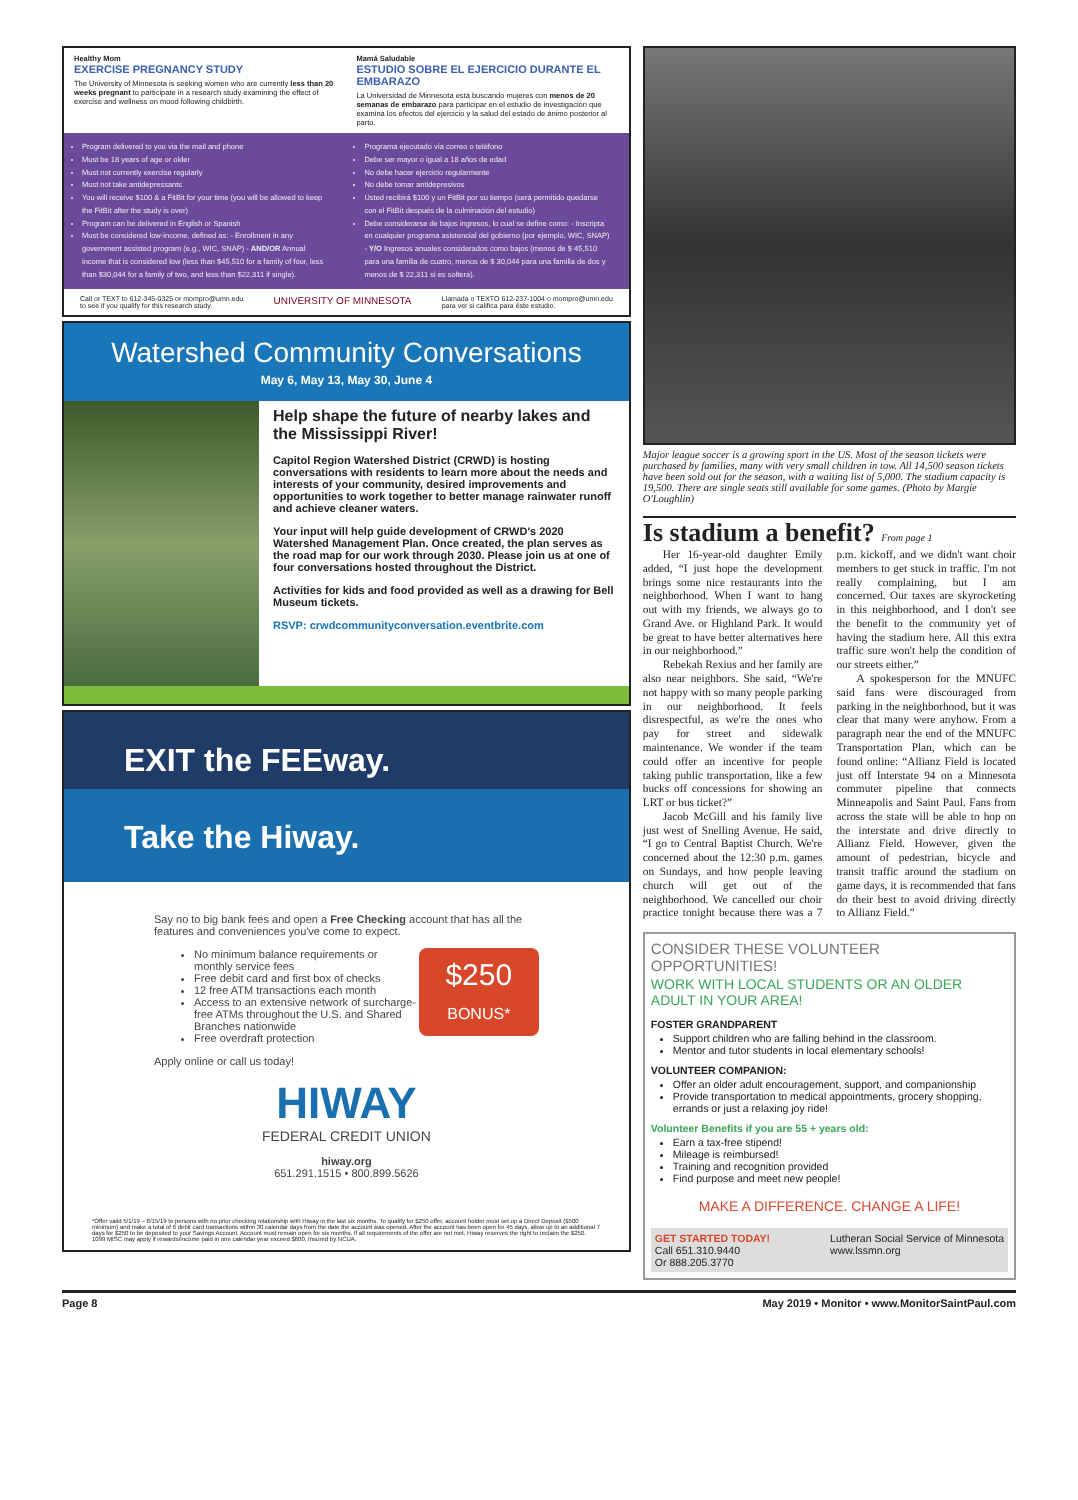Healthy Mom
EXERCISE PREGNANCY STUDY
The University of Minnesota is seeking women who are currently less than 20 weeks pregnant to participate in a research study examining the effect of exercise and wellness on mood following childbirth.
Mamá Saludable
ESTUDIO SOBRE EL EJERCICIO DURANTE EL EMBARAZO
La Universidad de Minnesota está buscando mujeres con menos de 20 semanas de embarazo para participar en el estudio de investigación que examina los efectos del ejercicio y la salud del estado de ánimo posterior al parto.
Program delivered to you via the mail and phone
Must be 18 years of age or older
Must not currently exercise regularly
Must not take antidepressants
You will receive $100 & a FitBit for your time (you will be allowed to keep the FitBit after the study is over)
Program can be delivered in English or Spanish
Must be considered low-income, defined as: - Enrollment in any government assisted program (e.g., WIC, SNAP) - AND/OR Annual income that is considered low (less than $45,510 for a family of four, less than $30,044 for a family of two, and less than $22,311 if single).
Programa ejecutado vía correo o teléfono
Debe ser mayor o igual a 18 años de edad
No debe hacer ejercicio regularmente
No debe tomar antidepresivos
Usted recibirá $100 y un FitBit por su tiempo (será permitido quedarse con el FitBit después de la culminación del estudio)
Debe considerarse de bajos ingresos, lo cual se define como: - Inscripta en cualquier programa asistencial del gobierno (por ejemplo, WIC, SNAP) - Y/O Ingresos anuales considerados como bajos (menos de $ 45,510 para una familia de cuatro, menos de $ 30,044 para una familia de dos y menos de $ 22,311 si es soltera).
Call or TEXT to 612-345-0325 or mompro@umn.edu
to see if you qualify for this research study. UNIVERSITY OF MINNESOTA Llamada o TEXTO 612-237-1004 o mompro@umn.edu
para ver si califica para éste estudio.
Watershed Community Conversations
May 6, May 13, May 30, June 4
Help shape the future of nearby lakes and the Mississippi River!
Capitol Region Watershed District (CRWD) is hosting conversations with residents to learn more about the needs and interests of your community, desired improvements and opportunities to work together to better manage rainwater runoff and achieve cleaner waters.
Your input will help guide development of CRWD's 2020 Watershed Management Plan. Once created, the plan serves as the road map for our work through 2030. Please join us at one of four conversations hosted throughout the District.
Activities for kids and food provided as well as a drawing for Bell Museum tickets.
RSVP: crwdcommunityconversation.eventbrite.com
EXIT the FEEway.
Take the Hiway.
Say no to big bank fees and open a Free Checking account that has all the features and conveniences you've come to expect.
$250
BONUS*
No minimum balance requirements or monthly service fees
Free debit card and first box of checks
12 free ATM transactions each month
Access to an extensive network of surcharge-free ATMs throughout the U.S. and Shared Branches nationwide
Free overdraft protection
Apply online or call us today!
HIWAY
FEDERAL CREDIT UNION
hiway.org
651.291.1515 • 800.899.5626
*Offer valid 5/1/19 – 8/15/19 to persons with no prior checking relationship with Hiway in the last six months. To qualify for $250 offer, account holder must set up a Direct Deposit ($500 minimum) and make a total of 6 debit card transactions within 30 calendar days from the date the account was opened. After the account has been open for 45 days, allow up to an additional 7 days for $250 to be deposited to your Savings Account. Account must remain open for six months. If all requirements of the offer are not met, Hiway reserves the right to reclaim the $250. 1099 MISC may apply if rewards/income paid in one calendar year exceed $600. Insured by NCUA.
Major league soccer is a growing sport in the US. Most of the season tickets were purchased by families, many with very small children in tow. All 14,500 season tickets have been sold out for the season, with a waiting list of 5,000. The stadium capacity is 19,500. There are single seats still available for some games. (Photo by Margie O'Loughlin)
Is stadium a benefit? From page 1
Her 16-year-old daughter Emily added, “I just hope the development brings some nice restaurants into the neighborhood. When I want to hang out with my friends, we always go to Grand Ave. or Highland Park. It would be great to have better alternatives here in our neighborhood.”
Rebekah Rexius and her family are also near neighbors. She said, “We're not happy with so many people parking in our neighborhood. It feels disrespectful, as we're the ones who pay for street and sidewalk maintenance. We wonder if the team could offer an incentive for people taking public transportation, like a few bucks off concessions for showing an LRT or bus ticket?”
Jacob McGill and his family live just west of Snelling Avenue. He said, “I go to Central Baptist Church. We're concerned about the 12:30 p.m. games on Sundays, and how people leaving church will get out of the neighborhood. We cancelled our choir practice tonight because there was a 7 p.m. kickoff, and we didn't want choir members to get stuck in traffic. I'm not really complaining, but I am concerned. Our taxes are skyrocketing in this neighborhood, and I don't see the benefit to the community yet of having the stadium here. All this extra traffic sure won't help the condition of our streets either.”
A spokesperson for the MNUFC said fans were discouraged from parking in the neighborhood, but it was clear that many were anyhow. From a paragraph near the end of the MNUFC Transportation Plan, which can be found online: “Allianz Field is located just off Interstate 94 on a Minnesota commuter pipeline that connects Minneapolis and Saint Paul. Fans from across the state will be able to hop on the interstate and drive directly to Allianz Field. However, given the amount of pedestrian, bicycle and transit traffic around the stadium on game days, it is recommended that fans do their best to avoid driving directly to Allianz Field.”
CONSIDER THESE VOLUNTEER OPPORTUNITIES!
WORK WITH LOCAL STUDENTS OR AN OLDER ADULT IN YOUR AREA!
FOSTER GRANDPARENT
Support children who are falling behind in the classroom.
Mentor and tutor students in local elementary schools!
VOLUNTEER COMPANION:
Offer an older adult encouragement, support, and companionship
Provide transportation to medical appointments, grocery shopping, errands or just a relaxing joy ride!
Volunteer Benefits if you are 55 + years old:
Earn a tax-free stipend!
Mileage is reimbursed!
Training and recognition provided
Find purpose and meet new people!
MAKE A DIFFERENCE. CHANGE A LIFE!
GET STARTED TODAY!
Call 651.310.9440
Or 888.205.3770 Lutheran Social Service of Minnesota
www.lssmn.org
Page 8 May 2019 • Monitor • www.MonitorSaintPaul.com